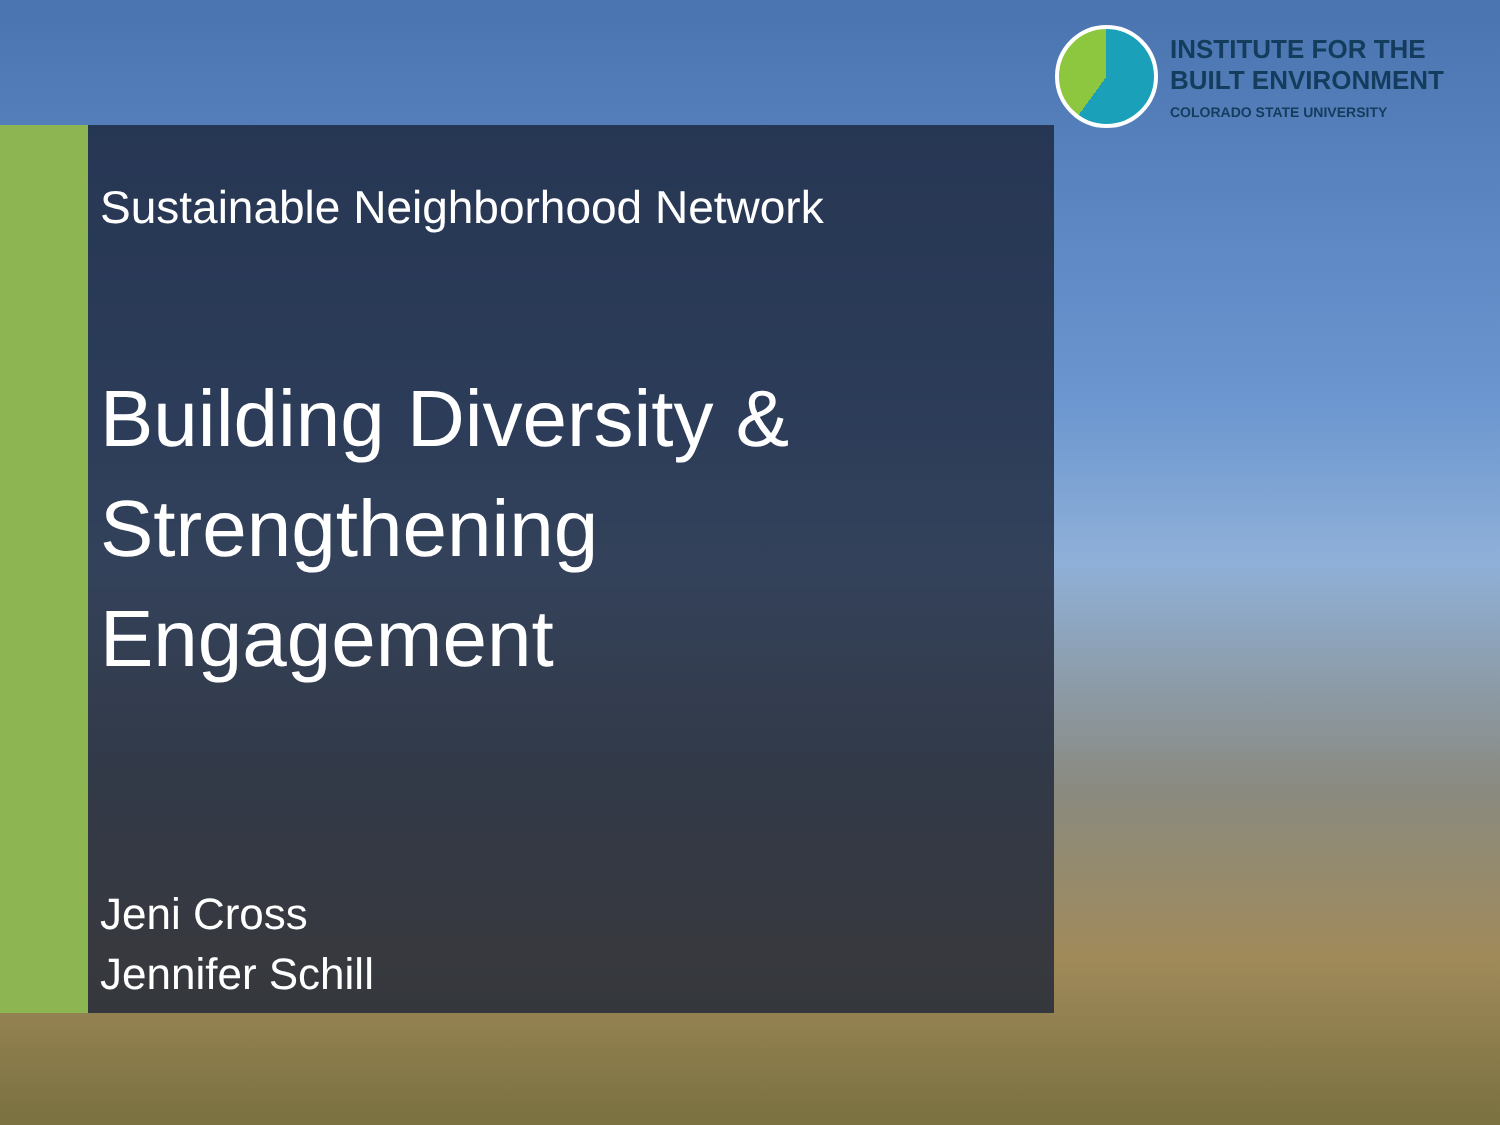INSTITUTE FOR THE
BUILT ENVIRONMENT
COLORADO STATE UNIVERSITY
Sustainable Neighborhood Network
Building Diversity & Strengthening Engagement
Jeni Cross
Jennifer Schill